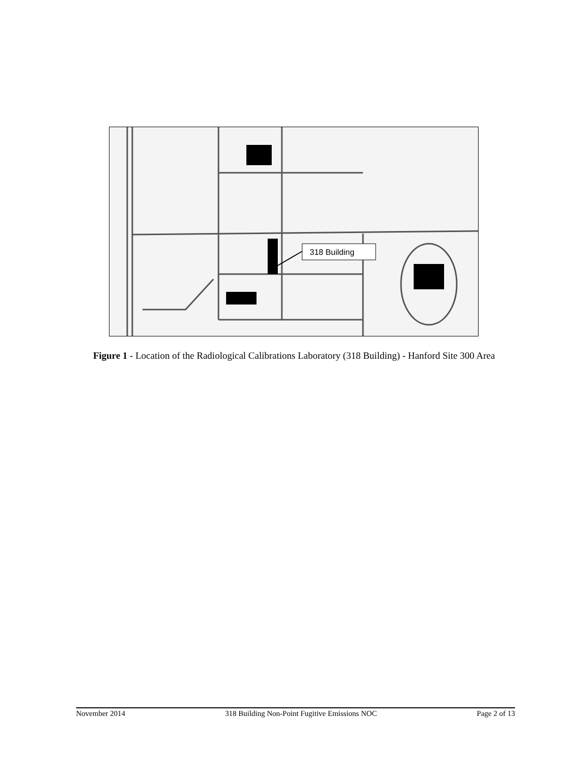318 Building
Figure 1 - Location of the Radiological Calibrations Laboratory (318 Building) - Hanford Site 300 Area
November 2014 318 Building Non-Point Fugitive Emissions NOC Page 2 of 13